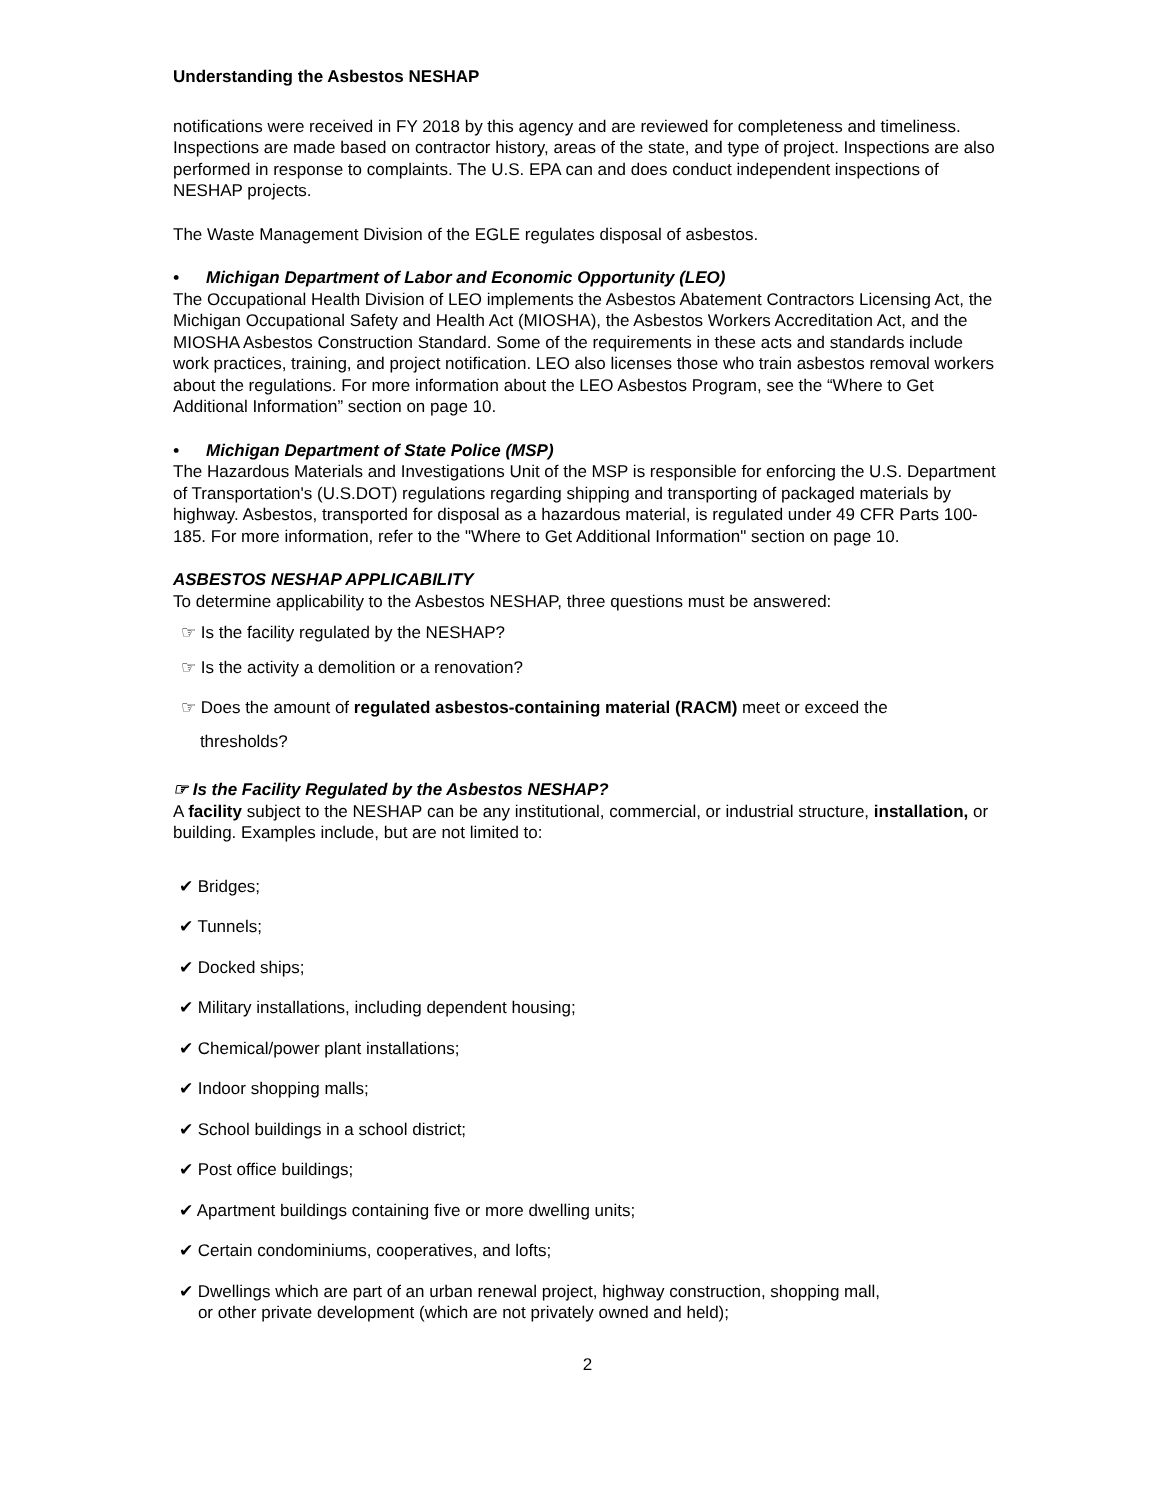Understanding the Asbestos NESHAP
notifications were received in FY 2018 by this agency and are reviewed for completeness and timeliness. Inspections are made based on contractor history, areas of the state, and type of project. Inspections are also performed in response to complaints. The U.S. EPA can and does conduct independent inspections of NESHAP projects.
The Waste Management Division of the EGLE regulates disposal of asbestos.
• Michigan Department of Labor and Economic Opportunity (LEO)
The Occupational Health Division of LEO implements the Asbestos Abatement Contractors Licensing Act, the Michigan Occupational Safety and Health Act (MIOSHA), the Asbestos Workers Accreditation Act, and the MIOSHA Asbestos Construction Standard. Some of the requirements in these acts and standards include work practices, training, and project notification. LEO also licenses those who train asbestos removal workers about the regulations. For more information about the LEO Asbestos Program, see the “Where to Get Additional Information” section on page 10.
• Michigan Department of State Police (MSP)
The Hazardous Materials and Investigations Unit of the MSP is responsible for enforcing the U.S. Department of Transportation's (U.S.DOT) regulations regarding shipping and transporting of packaged materials by highway. Asbestos, transported for disposal as a hazardous material, is regulated under 49 CFR Parts 100-185. For more information, refer to the "Where to Get Additional Information" section on page 10.
ASBESTOS NESHAP APPLICABILITY
To determine applicability to the Asbestos NESHAP, three questions must be answered:
☞ Is the facility regulated by the NESHAP?
☞ Is the activity a demolition or a renovation?
☞ Does the amount of regulated asbestos-containing material (RACM) meet or exceed the
thresholds?
☞ Is the Facility Regulated by the Asbestos NESHAP?
A facility subject to the NESHAP can be any institutional, commercial, or industrial structure, installation, or building. Examples include, but are not limited to:
✔ Bridges;
✔ Tunnels;
✔ Docked ships;
✔ Military installations, including dependent housing;
✔ Chemical/power plant installations;
✔ Indoor shopping malls;
✔ School buildings in a school district;
✔ Post office buildings;
✔ Apartment buildings containing five or more dwelling units;
✔ Certain condominiums, cooperatives, and lofts;
✔ Dwellings which are part of an urban renewal project, highway construction, shopping mall,
or other private development (which are not privately owned and held);
2